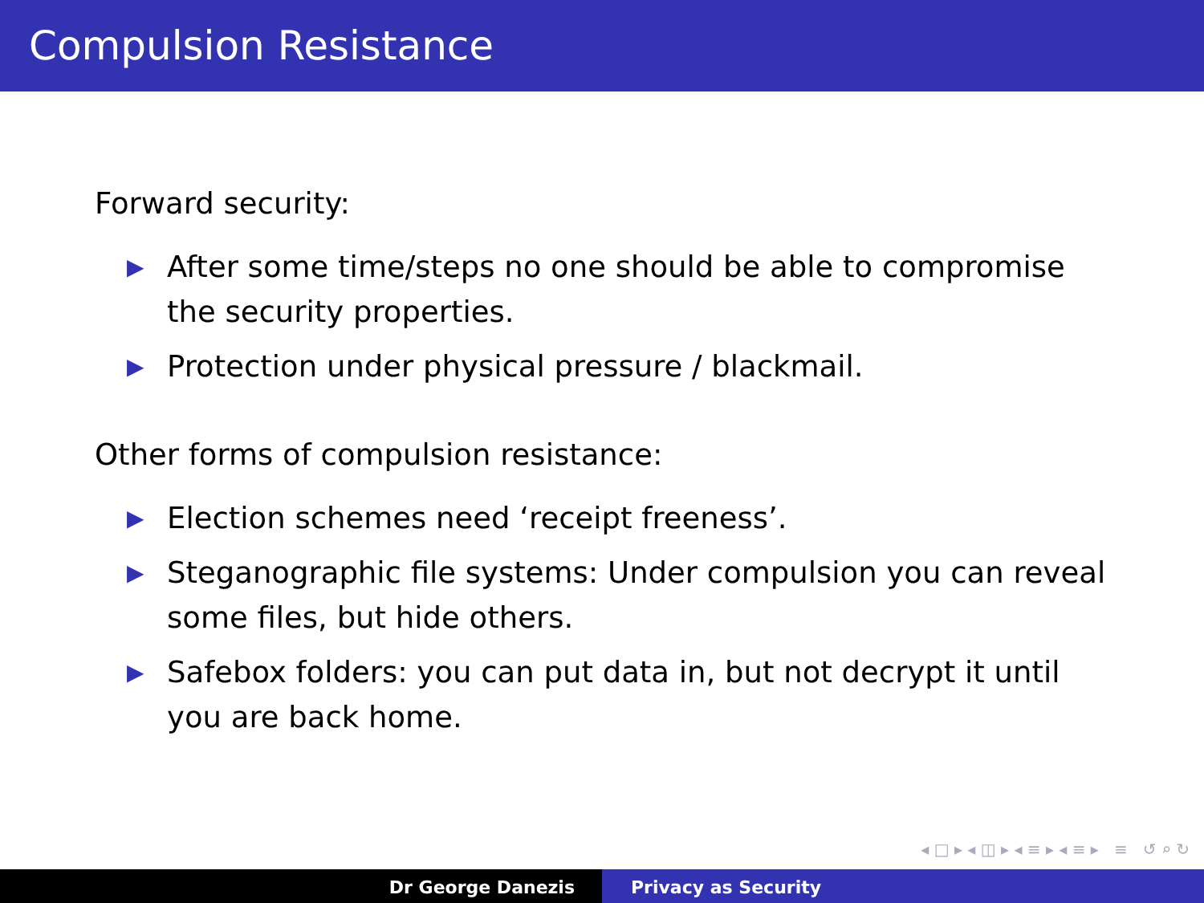Compulsion Resistance
Forward security:
▶ After some time/steps no one should be able to compromise the security properties.
▶ Protection under physical pressure / blackmail.
Other forms of compulsion resistance:
▶ Election schemes need ‘receipt freeness’.
▶ Steganographic file systems: Under compulsion you can reveal some files, but hide others.
▶ Safebox folders: you can put data in, but not decrypt it until you are back home.
◂ □ ▸ ◂ ◫ ▸ ◂ ≡ ▸ ◂ ≡ ▸ ≡ ↺ ⌕ ↻
Dr George Danezis Privacy as Security